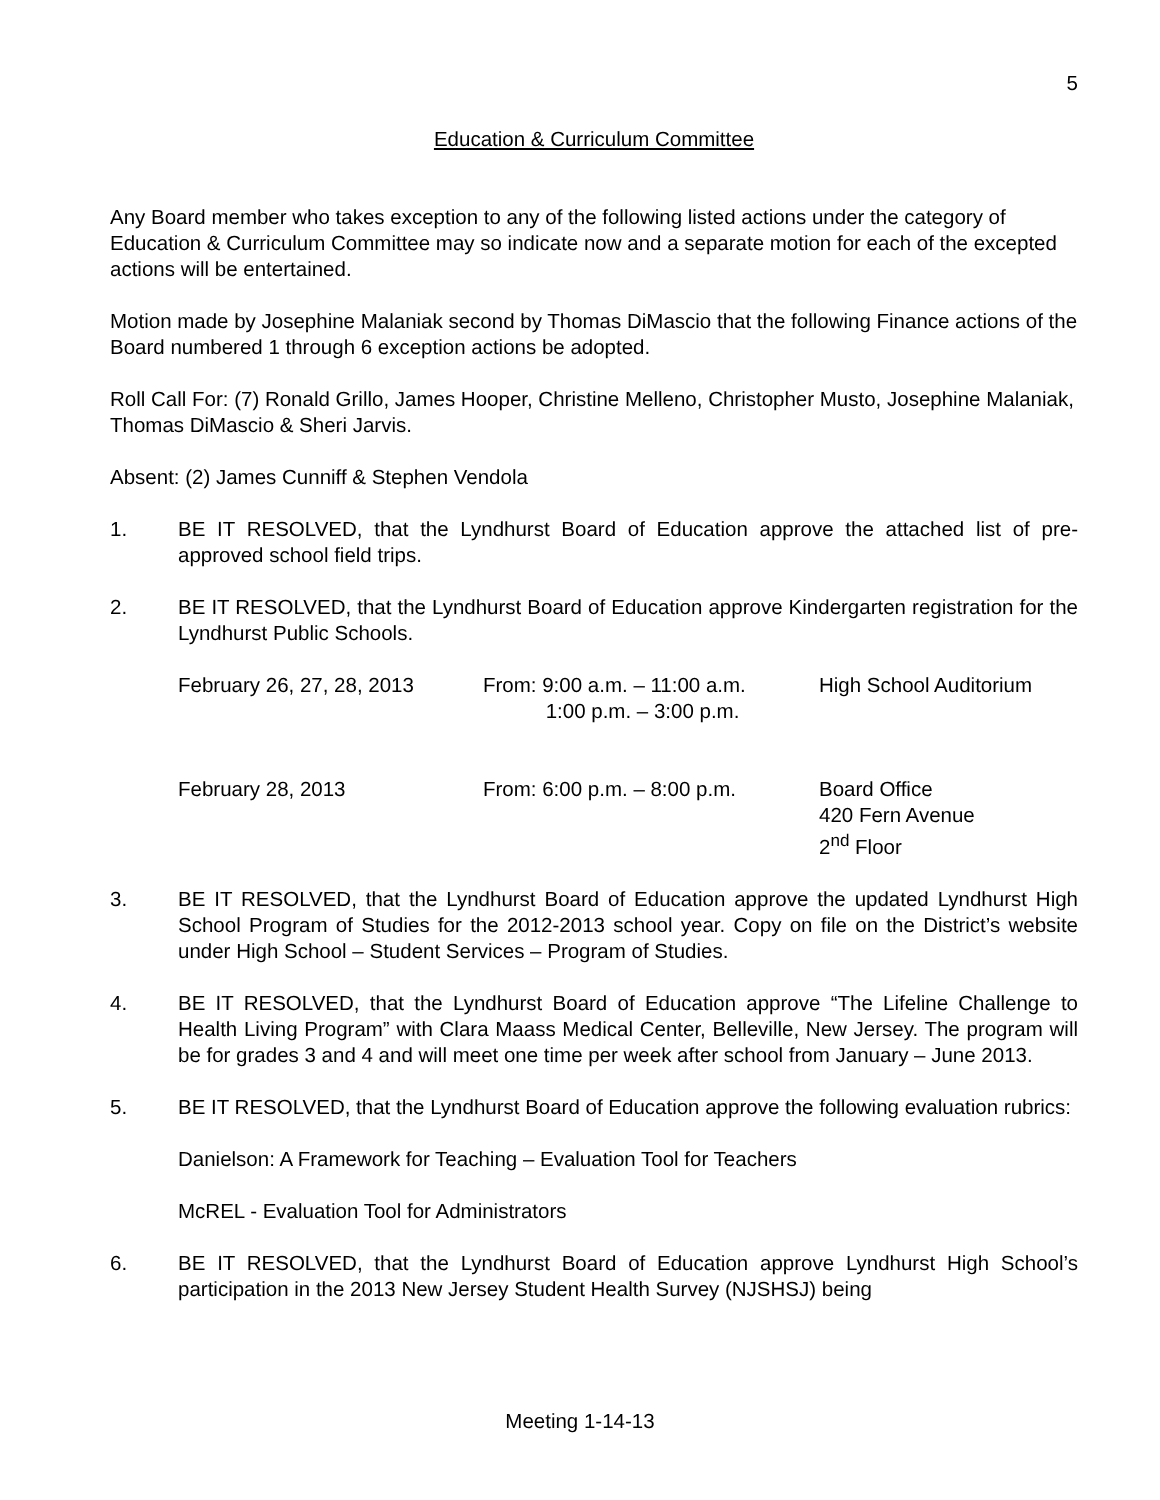5
Education & Curriculum Committee
Any Board member who takes exception to any of the following listed actions under the category of Education & Curriculum Committee may so indicate now and a separate motion for each of the excepted actions will be entertained.
Motion made by Josephine Malaniak second by Thomas DiMascio that the following Finance actions of the Board numbered 1 through 6 exception actions be adopted.
Roll Call For: (7) Ronald Grillo, James Hooper, Christine Melleno, Christopher Musto, Josephine Malaniak, Thomas DiMascio & Sheri Jarvis.
Absent: (2) James Cunniff & Stephen Vendola
1. BE IT RESOLVED, that the Lyndhurst Board of Education approve the attached list of pre-approved school field trips.
2. BE IT RESOLVED, that the Lyndhurst Board of Education approve Kindergarten registration for the Lyndhurst Public Schools.
February 26, 27, 28, 2013
From: 9:00 a.m. – 11:00 a.m.
1:00 p.m. – 3:00 p.m.
High School Auditorium
February 28, 2013 From: 6:00 p.m. – 8:00 p.m. Board Office
420 Fern Avenue
2<sup>nd</sup> Floor
3. BE IT RESOLVED, that the Lyndhurst Board of Education approve the updated Lyndhurst High School Program of Studies for the 2012-2013 school year. Copy on file on the District’s website under High School – Student Services – Program of Studies.
4. BE IT RESOLVED, that the Lyndhurst Board of Education approve “The Lifeline Challenge to Health Living Program” with Clara Maass Medical Center, Belleville, New Jersey. The program will be for grades 3 and 4 and will meet one time per week after school from January – June 2013.
5. BE IT RESOLVED, that the Lyndhurst Board of Education approve the following evaluation rubrics:
Danielson: A Framework for Teaching – Evaluation Tool for Teachers
McREL - Evaluation Tool for Administrators
6. BE IT RESOLVED, that the Lyndhurst Board of Education approve Lyndhurst High School’s participation in the 2013 New Jersey Student Health Survey (NJSHSJ) being
Meeting 1-14-13